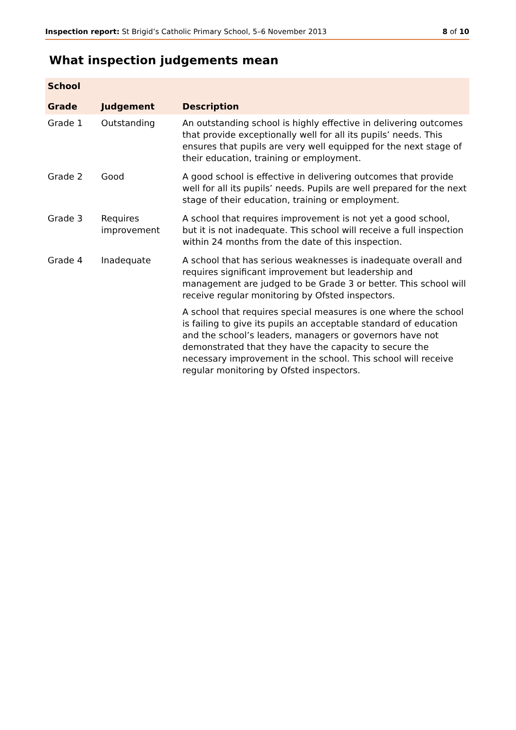Inspection report: St Brigid’s Catholic Primary School, 5–6 November 2013 8 of 10
What inspection judgements mean
| School Grade | Judgement | Description |
| --- | --- | --- |
| Grade 1 | Outstanding | An outstanding school is highly effective in delivering outcomes that provide exceptionally well for all its pupils’ needs. This ensures that pupils are very well equipped for the next stage of their education, training or employment. |
| Grade 2 | Good | A good school is effective in delivering outcomes that provide well for all its pupils’ needs. Pupils are well prepared for the next stage of their education, training or employment. |
| Grade 3 | Requires improvement | A school that requires improvement is not yet a good school, but it is not inadequate. This school will receive a full inspection within 24 months from the date of this inspection. |
| Grade 4 | Inadequate | A school that has serious weaknesses is inadequate overall and requires significant improvement but leadership and management are judged to be Grade 3 or better. This school will receive regular monitoring by Ofsted inspectors. A school that requires special measures is one where the school is failing to give its pupils an acceptable standard of education and the school’s leaders, managers or governors have not demonstrated that they have the capacity to secure the necessary improvement in the school. This school will receive regular monitoring by Ofsted inspectors. |